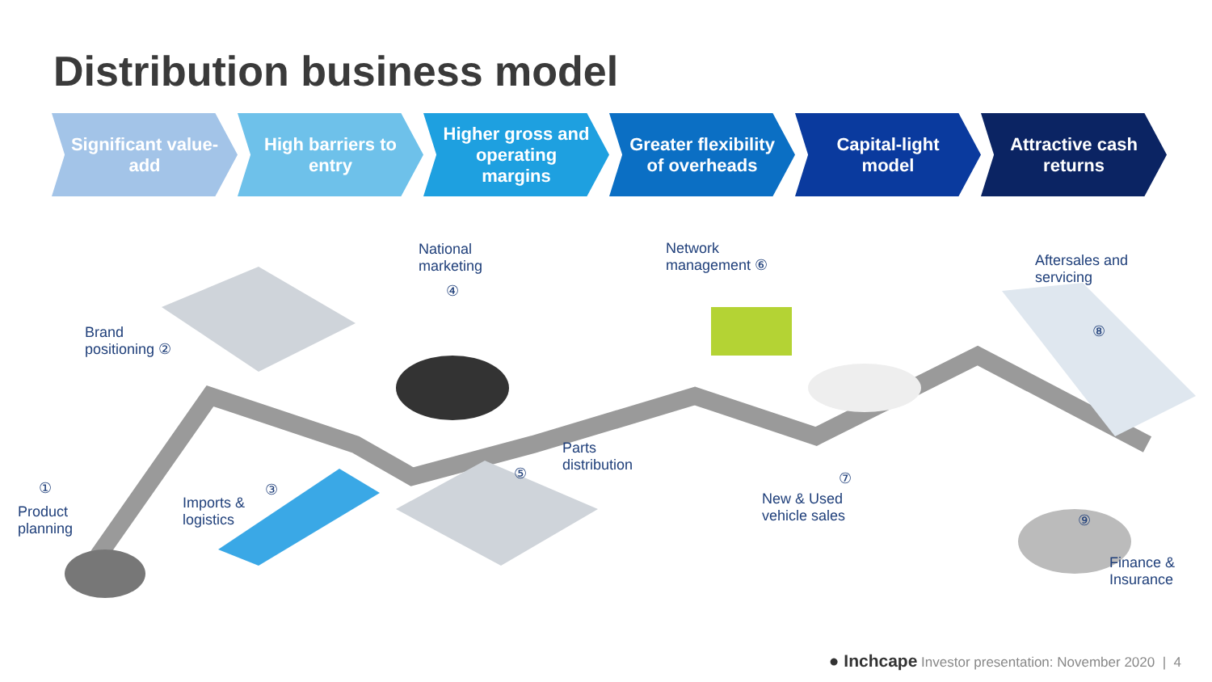Distribution business model
Significant value-add
High barriers to entry
Higher gross and operating margins
Greater flexibility of overheads
Capital-light model
Attractive cash returns
National
marketing
Network
management ⑥
Aftersales and
servicing
Brand
positioning ②
④
Parts
distribution
⑤
⑧
①
Product
planning
Imports &
logistics
③
⑦
New & Used
vehicle sales
⑨
Finance &
Insurance
● Inchcape Investor presentation: November 2020 | 4